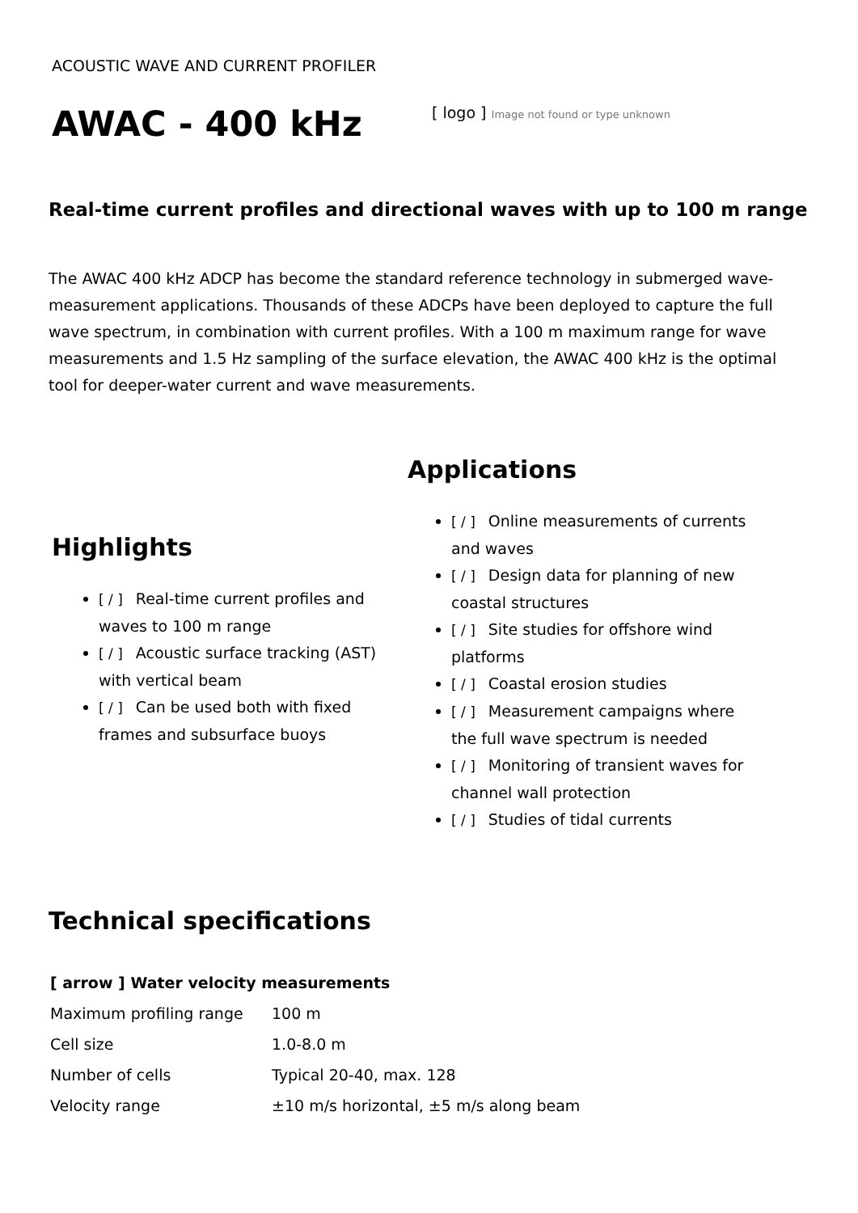ACOUSTIC WAVE AND CURRENT PROFILER
AWAC - 400 kHz
[ logo ] Image not found or type unknown
Real-time current profiles and directional waves with up to 100 m range
The AWAC 400 kHz ADCP has become the standard reference technology in submerged wave-measurement applications. Thousands of these ADCPs have been deployed to capture the full wave spectrum, in combination with current profiles. With a 100 m maximum range for wave measurements and 1.5 Hz sampling of the surface elevation, the AWAC 400 kHz is the optimal tool for deeper-water current and wave measurements.
Highlights
[ / ] Real-time current profiles and waves to 100 m range
[ / ] Acoustic surface tracking (AST) with vertical beam
[ / ] Can be used both with fixed frames and subsurface buoys
Applications
[ / ] Online measurements of currents and waves
[ / ] Design data for planning of new coastal structures
[ / ] Site studies for offshore wind platforms
[ / ] Coastal erosion studies
[ / ] Measurement campaigns where the full wave spectrum is needed
[ / ] Monitoring of transient waves for channel wall protection
[ / ] Studies of tidal currents
Technical specifications
| [ arrow ] Water velocity measurements | |
| --- | --- |
| Maximum profiling range | 100 m |
| Cell size | 1.0-8.0 m |
| Number of cells | Typical 20-40, max. 128 |
| Velocity range | ±10 m/s horizontal, ±5 m/s along beam |